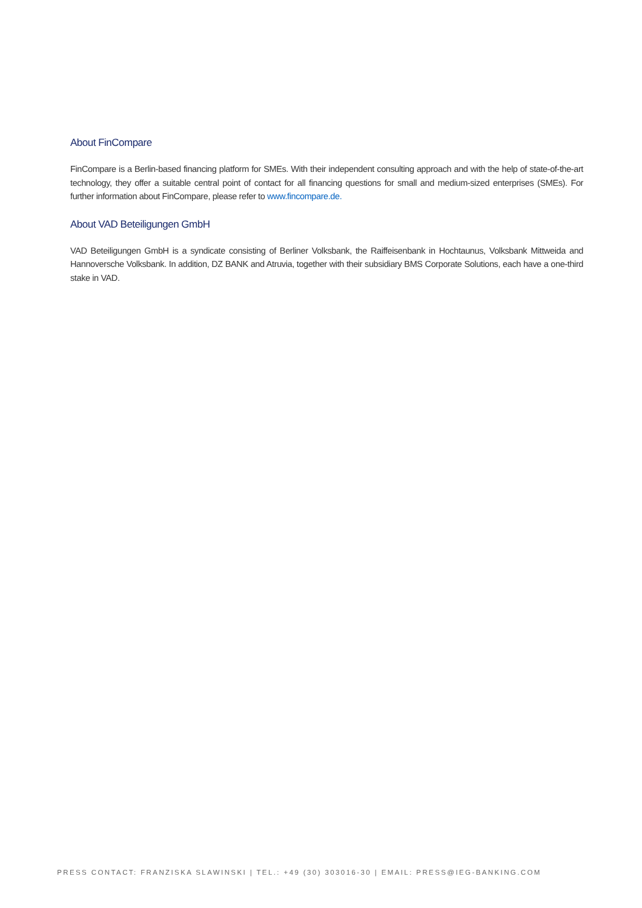About FinCompare
FinCompare is a Berlin-based financing platform for SMEs. With their independent consulting approach and with the help of state-of-the-art technology, they offer a suitable central point of contact for all financing questions for small and medium-sized enterprises (SMEs). For further information about FinCompare, please refer to www.fincompare.de.
About VAD Beteiligungen GmbH
VAD Beteiligungen GmbH is a syndicate consisting of Berliner Volksbank, the Raiffeisenbank in Hochtaunus, Volksbank Mittweida and Hannoversche Volksbank. In addition, DZ BANK and Atruvia, together with their subsidiary BMS Corporate Solutions, each have a one-third stake in VAD.
PRESS CONTACT: FRANZISKA SLAWINSKI | TEL.: +49 (30) 303016-30 | EMAIL: PRESS@IEG-BANKING.COM